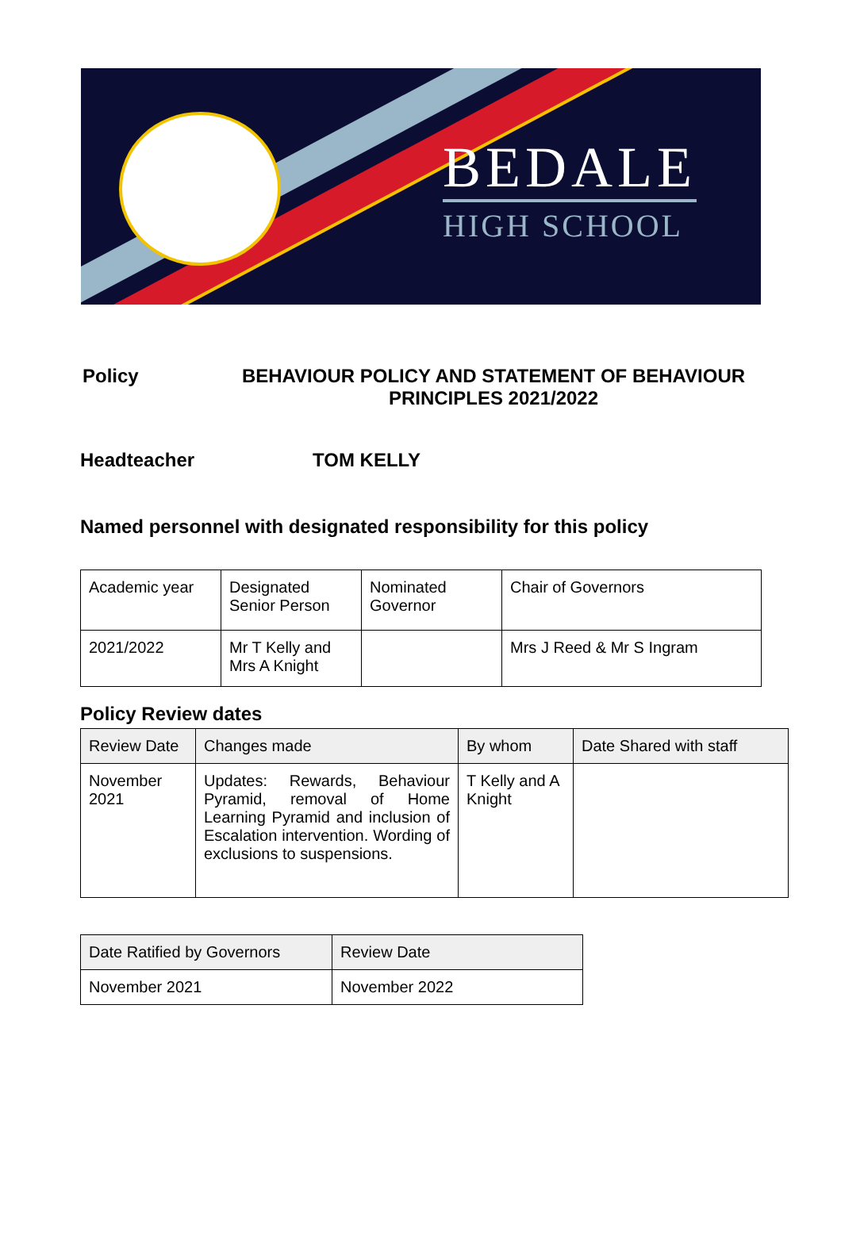BEDALE
HIGH SCHOOL
Policy BEHAVIOUR POLICY AND STATEMENT OF BEHAVIOUR PRINCIPLES 2021/2022
Headteacher TOM KELLY
Named personnel with designated responsibility for this policy
| Academic year | Designated Senior Person | Nominated Governor | Chair of Governors |
| 2021/2022 | Mr T Kelly and Mrs A Knight | | Mrs J Reed & Mr S Ingram |
Policy Review dates
| Review Date | Changes made | By whom | Date Shared with staff |
| --- | --- | --- | --- |
| November 2021 | Updates: Rewards, Behaviour Pyramid, removal of Home Learning Pyramid and inclusion of Escalation intervention. Wording of exclusions to suspensions. | T Kelly and A Knight | |
| Date Ratified by Governors | Review Date |
| --- | --- |
| November 2021 | November 2022 |